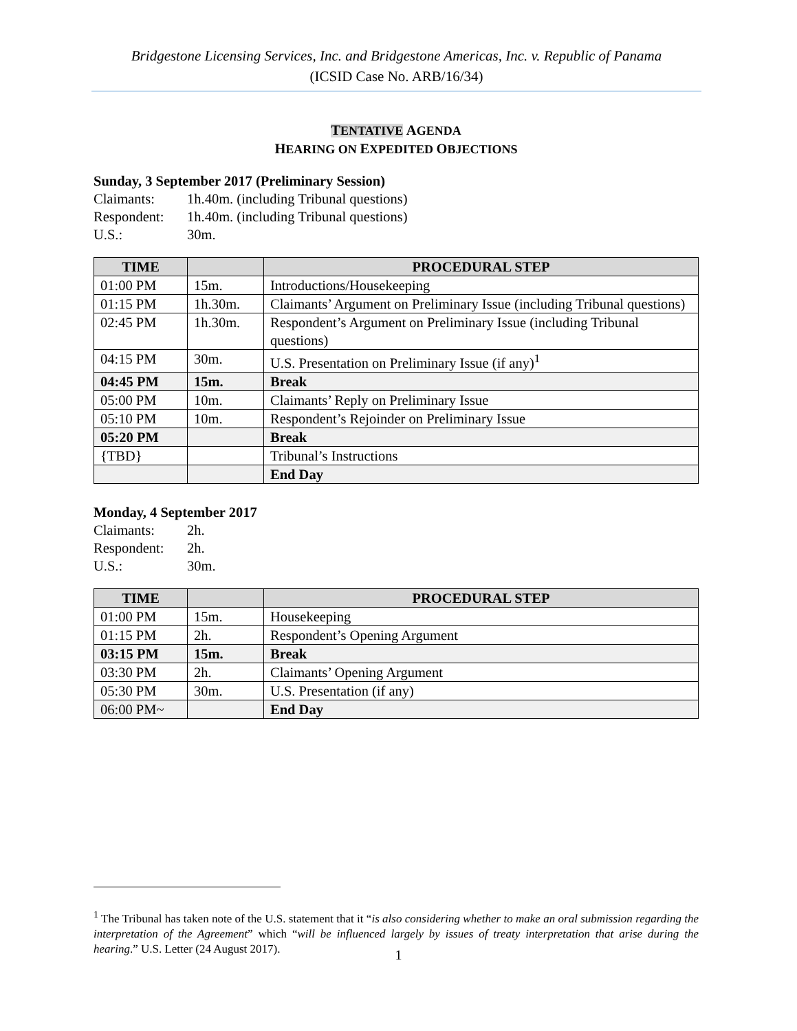Bridgestone Licensing Services, Inc. and Bridgestone Americas, Inc. v. Republic of Panama
(ICSID Case No. ARB/16/34)
TENTATIVE AGENDA
HEARING ON EXPEDITED OBJECTIONS
Sunday, 3 September 2017 (Preliminary Session)
Claimants: 1h.40m. (including Tribunal questions)
Respondent: 1h.40m. (including Tribunal questions)
U.S.: 30m.
| TIME | | PROCEDURAL STEP |
| --- | --- | --- |
| 01:00 PM | 15m. | Introductions/Housekeeping |
| 01:15 PM | 1h.30m. | Claimants’ Argument on Preliminary Issue (including Tribunal questions) |
| 02:45 PM | 1h.30m. | Respondent’s Argument on Preliminary Issue (including Tribunal questions) |
| 04:15 PM | 30m. | U.S. Presentation on Preliminary Issue (if any)<sup>1</sup> |
| 04:45 PM | 15m. | Break |
| 05:00 PM | 10m. | Claimants’ Reply on Preliminary Issue |
| 05:10 PM | 10m. | Respondent’s Rejoinder on Preliminary Issue |
| 05:20 PM | | Break |
| {TBD} | | Tribunal’s Instructions |
| | | End Day |
Monday, 4 September 2017
Claimants: 2h.
Respondent: 2h.
U.S.: 30m.
| TIME | | PROCEDURAL STEP |
| --- | --- | --- |
| 01:00 PM | 15m. | Housekeeping |
| 01:15 PM | 2h. | Respondent’s Opening Argument |
| 03:15 PM | 15m. | Break |
| 03:30 PM | 2h. | Claimants’ Opening Argument |
| 05:30 PM | 30m. | U.S. Presentation (if any) |
| 06:00 PM~ | | End Day |
<sup>1</sup> The Tribunal has taken note of the U.S. statement that it “is also considering whether to make an oral submission regarding the interpretation of the Agreement” which “will be influenced largely by issues of treaty interpretation that arise during the hearing.” U.S. Letter (24 August 2017).
1